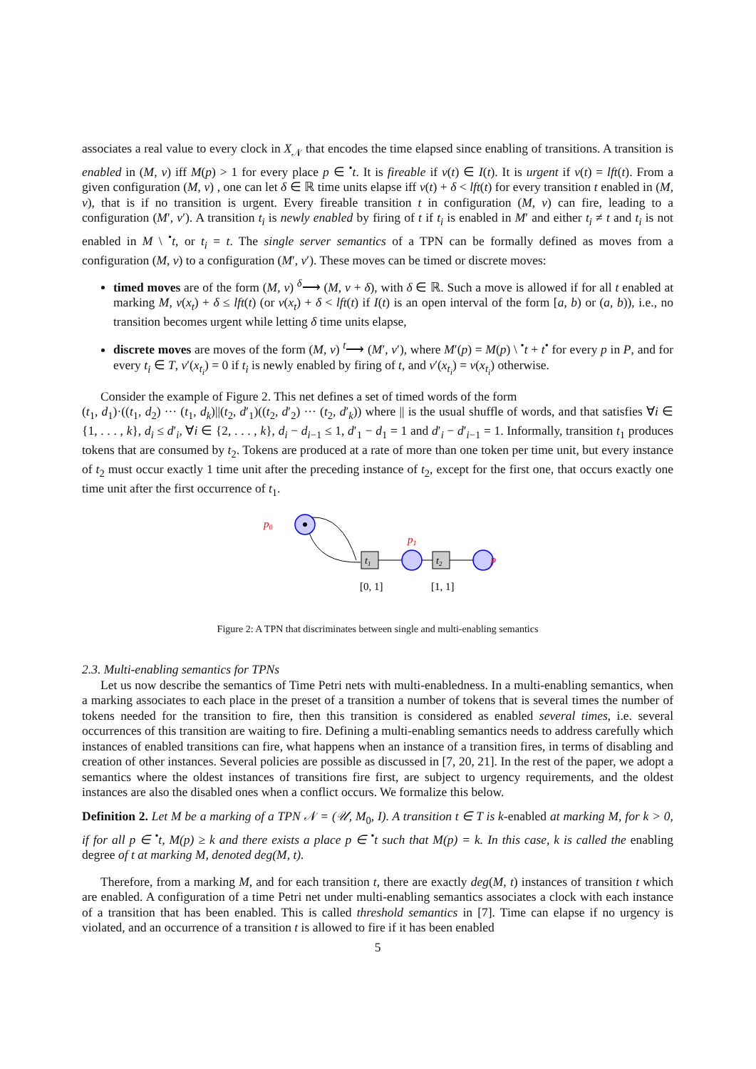associates a real value to every clock in X<sub>𝒩</sub> that encodes the time elapsed since enabling of transitions. A transition is enabled in (M, ν) iff M(p) > 1 for every place p ∈ <sup>•</sup>t. It is fireable if ν(t) ∈ I(t). It is urgent if ν(t) = lft(t). From a given configuration (M, ν) , one can let δ ∈ ℝ time units elapse iff ν(t) + δ < lft(t) for every transition t enabled in (M, ν), that is if no transition is urgent. Every fireable transition t in configuration (M, ν) can fire, leading to a configuration (M′, ν′). A transition t<sub>i</sub> is newly enabled by firing of t if t<sub>i</sub> is enabled in M′ and either t<sub>i</sub> ≠ t and t<sub>i</sub> is not enabled in M \ <sup>•</sup>t, or t<sub>i</sub> = t. The single server semantics of a TPN can be formally defined as moves from a configuration (M, ν) to a configuration (M′, ν′). These moves can be timed or discrete moves:
timed moves are of the form (M, ν) <sup>δ</sup>⟶ (M, ν + δ), with δ ∈ ℝ. Such a move is allowed if for all t enabled at marking M, ν(x<sub>t</sub>) + δ ≤ lft(t) (or ν(x<sub>t</sub>) + δ < lft(t) if I(t) is an open interval of the form [a, b) or (a, b)), i.e., no transition becomes urgent while letting δ time units elapse,
discrete moves are moves of the form (M, ν) <sup>t</sup>⟶ (M′, ν′), where M′(p) = M(p) \ <sup>•</sup>t + t<sup>•</sup> for every p in P, and for every t<sub>i</sub> ∈ T, ν′(x<sub>t<sub>i</sub></sub>) = 0 if t<sub>i</sub> is newly enabled by firing of t, and ν′(x<sub>t<sub>i</sub></sub>) = ν(x<sub>t<sub>i</sub></sub>) otherwise.
Consider the example of Figure 2. This net defines a set of timed words of the form
(t<sub>1</sub>, d<sub>1</sub>)·((t<sub>1</sub>, d<sub>2</sub>) ··· (t<sub>1</sub>, d<sub>k</sub>)||(t<sub>2</sub>, d′<sub>1</sub>)((t<sub>2</sub>, d′<sub>2</sub>) ··· (t<sub>2</sub>, d′<sub>k</sub>)) where || is the usual shuffle of words, and that satisfies ∀i ∈ {1, . . . , k}, d<sub>i</sub> ≤ d′<sub>i</sub>, ∀i ∈ {2, . . . , k}, d<sub>i</sub> − d<sub>i−1</sub> ≤ 1, d′<sub>1</sub> − d<sub>1</sub> = 1 and d′<sub>i</sub> − d′<sub>i−1</sub> = 1. Informally, transition t<sub>1</sub> produces tokens that are consumed by t<sub>2</sub>. Tokens are produced at a rate of more than one token per time unit, but every instance of t<sub>2</sub> must occur exactly 1 time unit after the preceding instance of t<sub>2</sub>, except for the first one, that occurs exactly one time unit after the first occurrence of t<sub>1</sub>.
p0
t1
p1
t2
p
[0, 1]
[1, 1]
Figure 2: A TPN that discriminates between single and multi-enabling semantics
2.3. Multi-enabling semantics for TPNs
Let us now describe the semantics of Time Petri nets with multi-enabledness. In a multi-enabling semantics, when a marking associates to each place in the preset of a transition a number of tokens that is several times the number of tokens needed for the transition to fire, then this transition is considered as enabled several times, i.e. several occurrences of this transition are waiting to fire. Defining a multi-enabling semantics needs to address carefully which instances of enabled transitions can fire, what happens when an instance of a transition fires, in terms of disabling and creation of other instances. Several policies are possible as discussed in [7, 20, 21]. In the rest of the paper, we adopt a semantics where the oldest instances of transitions fire first, are subject to urgency requirements, and the oldest instances are also the disabled ones when a conflict occurs. We formalize this below.
Definition 2. Let M be a marking of a TPN 𝒩 = (𝒰, M<sub>0</sub>, I). A transition t ∈ T is k-enabled at marking M, for k > 0, if for all p ∈ <sup>•</sup>t, M(p) ≥ k and there exists a place p ∈ <sup>•</sup>t such that M(p) = k. In this case, k is called the enabling degree of t at marking M, denoted deg(M, t).
Therefore, from a marking M, and for each transition t, there are exactly deg(M, t) instances of transition t which are enabled. A configuration of a time Petri net under multi-enabling semantics associates a clock with each instance of a transition that has been enabled. This is called threshold semantics in [7]. Time can elapse if no urgency is violated, and an occurrence of a transition t is allowed to fire if it has been enabled
5